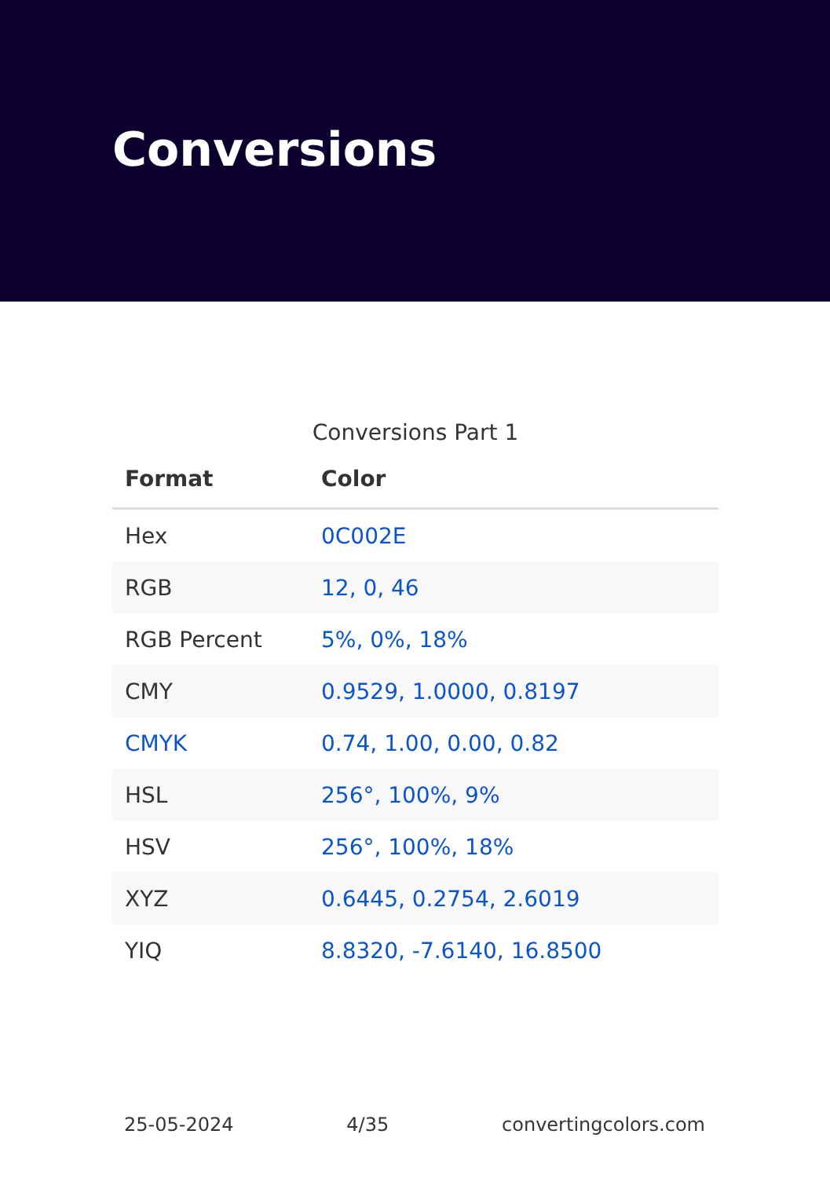Conversions
Conversions Part 1
| Format | Color |
| --- | --- |
| Hex | 0C002E |
| RGB | 12, 0, 46 |
| RGB Percent | 5%, 0%, 18% |
| CMY | 0.9529, 1.0000, 0.8197 |
| CMYK | 0.74, 1.00, 0.00, 0.82 |
| HSL | 256°, 100%, 9% |
| HSV | 256°, 100%, 18% |
| XYZ | 0.6445, 0.2754, 2.6019 |
| YIQ | 8.8320, -7.6140, 16.8500 |
25-05-2024 4/35 convertingcolors.com